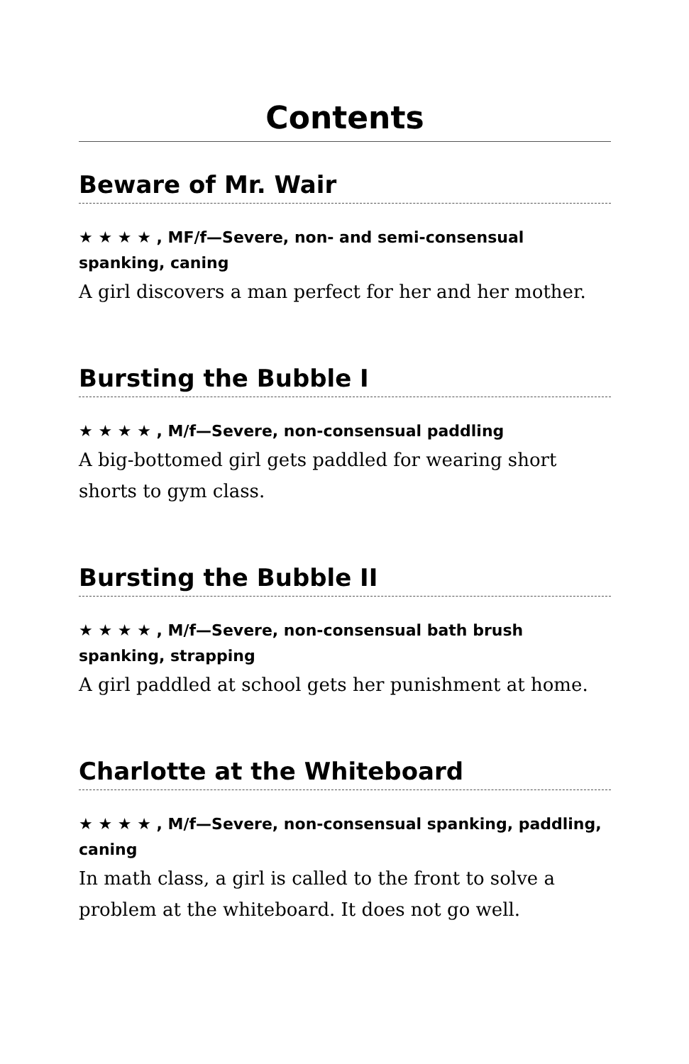Contents
Beware of Mr. Wair
★ ★ ★ ★ , MF/f—Severe, non- and semi-consensual spanking, caning
A girl discovers a man perfect for her and her mother.
Bursting the Bubble I
★ ★ ★ ★ , M/f—Severe, non-consensual paddling
A big-bottomed girl gets paddled for wearing short shorts to gym class.
Bursting the Bubble II
★ ★ ★ ★ , M/f—Severe, non-consensual bath brush spanking, strapping
A girl paddled at school gets her punishment at home.
Charlotte at the Whiteboard
★ ★ ★ ★ , M/f—Severe, non-consensual spanking, paddling, caning
In math class, a girl is called to the front to solve a problem at the whiteboard. It does not go well.